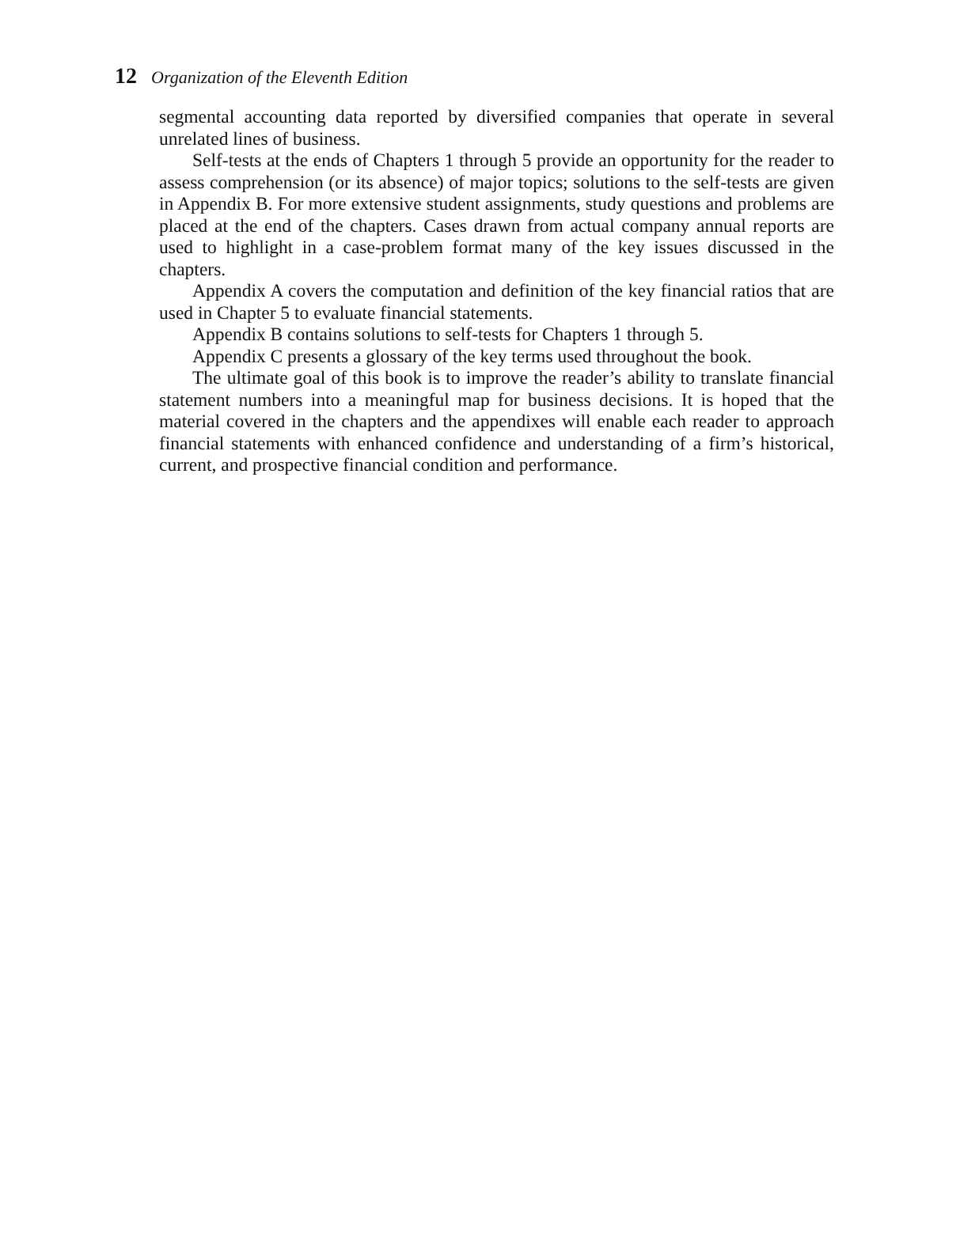12 Organization of the Eleventh Edition
segmental accounting data reported by diversified companies that operate in several unrelated lines of business.
Self-tests at the ends of Chapters 1 through 5 provide an opportunity for the reader to assess comprehension (or its absence) of major topics; solutions to the self-tests are given in Appendix B. For more extensive student assignments, study questions and problems are placed at the end of the chapters. Cases drawn from actual company annual reports are used to highlight in a case-problem format many of the key issues discussed in the chapters.
Appendix A covers the computation and definition of the key financial ratios that are used in Chapter 5 to evaluate financial statements.
Appendix B contains solutions to self-tests for Chapters 1 through 5.
Appendix C presents a glossary of the key terms used throughout the book.
The ultimate goal of this book is to improve the reader’s ability to translate financial statement numbers into a meaningful map for business decisions. It is hoped that the material covered in the chapters and the appendixes will enable each reader to approach financial statements with enhanced confidence and understanding of a firm’s historical, current, and prospective financial condition and performance.